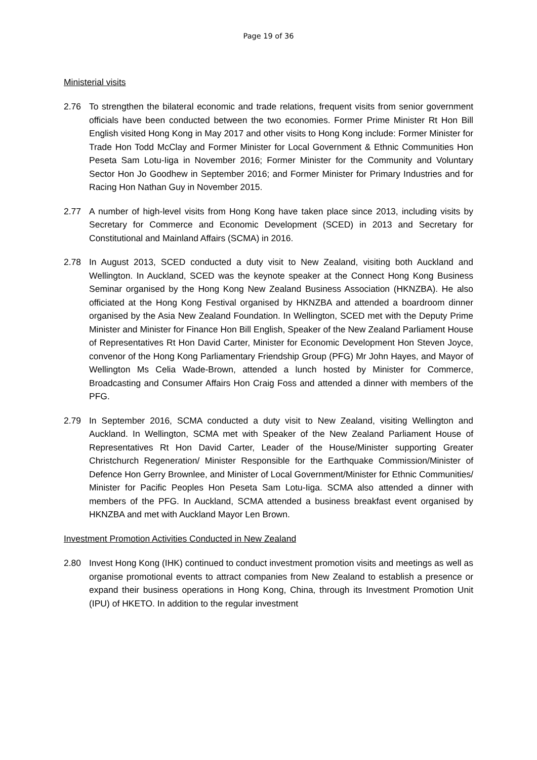Page 19 of 36
Ministerial visits
2.76 To strengthen the bilateral economic and trade relations, frequent visits from senior government officials have been conducted between the two economies. Former Prime Minister Rt Hon Bill English visited Hong Kong in May 2017 and other visits to Hong Kong include: Former Minister for Trade Hon Todd McClay and Former Minister for Local Government & Ethnic Communities Hon Peseta Sam Lotu-Iiga in November 2016; Former Minister for the Community and Voluntary Sector Hon Jo Goodhew in September 2016; and Former Minister for Primary Industries and for Racing Hon Nathan Guy in November 2015.
2.77 A number of high-level visits from Hong Kong have taken place since 2013, including visits by Secretary for Commerce and Economic Development (SCED) in 2013 and Secretary for Constitutional and Mainland Affairs (SCMA) in 2016.
2.78 In August 2013, SCED conducted a duty visit to New Zealand, visiting both Auckland and Wellington. In Auckland, SCED was the keynote speaker at the Connect Hong Kong Business Seminar organised by the Hong Kong New Zealand Business Association (HKNZBA). He also officiated at the Hong Kong Festival organised by HKNZBA and attended a boardroom dinner organised by the Asia New Zealand Foundation. In Wellington, SCED met with the Deputy Prime Minister and Minister for Finance Hon Bill English, Speaker of the New Zealand Parliament House of Representatives Rt Hon David Carter, Minister for Economic Development Hon Steven Joyce, convenor of the Hong Kong Parliamentary Friendship Group (PFG) Mr John Hayes, and Mayor of Wellington Ms Celia Wade-Brown, attended a lunch hosted by Minister for Commerce, Broadcasting and Consumer Affairs Hon Craig Foss and attended a dinner with members of the PFG.
2.79 In September 2016, SCMA conducted a duty visit to New Zealand, visiting Wellington and Auckland. In Wellington, SCMA met with Speaker of the New Zealand Parliament House of Representatives Rt Hon David Carter, Leader of the House/Minister supporting Greater Christchurch Regeneration/ Minister Responsible for the Earthquake Commission/Minister of Defence Hon Gerry Brownlee, and Minister of Local Government/Minister for Ethnic Communities/ Minister for Pacific Peoples Hon Peseta Sam Lotu-Iiga. SCMA also attended a dinner with members of the PFG. In Auckland, SCMA attended a business breakfast event organised by HKNZBA and met with Auckland Mayor Len Brown.
Investment Promotion Activities Conducted in New Zealand
2.80 Invest Hong Kong (IHK) continued to conduct investment promotion visits and meetings as well as organise promotional events to attract companies from New Zealand to establish a presence or expand their business operations in Hong Kong, China, through its Investment Promotion Unit (IPU) of HKETO. In addition to the regular investment